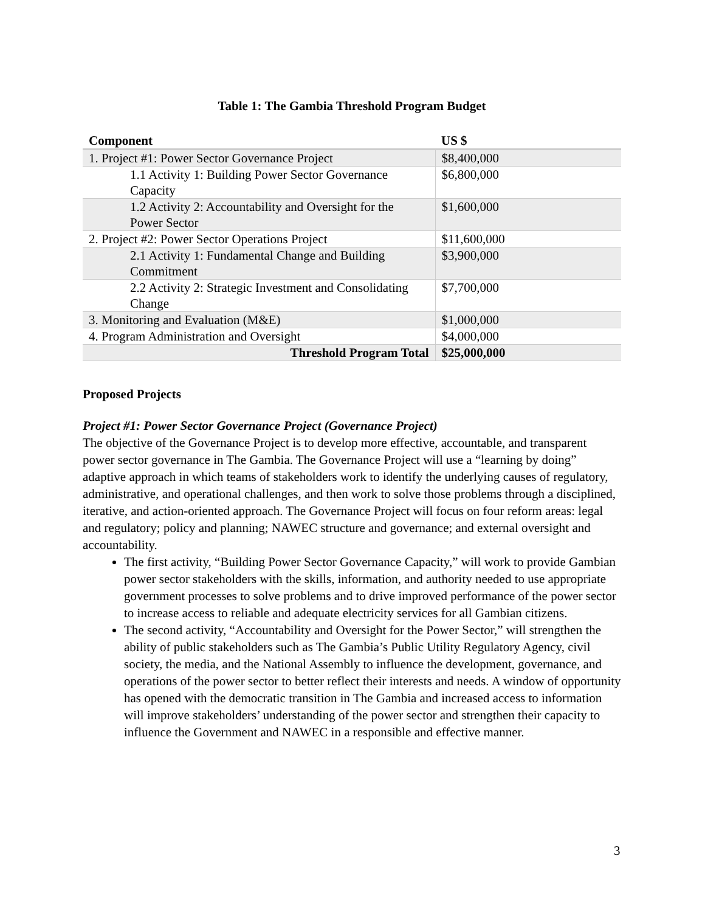Table 1: The Gambia Threshold Program Budget
| Component | US $ |
| --- | --- |
| 1. Project #1: Power Sector Governance Project | $8,400,000 |
| 1.1 Activity 1: Building Power Sector Governance Capacity | $6,800,000 |
| 1.2 Activity 2: Accountability and Oversight for the Power Sector | $1,600,000 |
| 2. Project #2: Power Sector Operations Project | $11,600,000 |
| 2.1 Activity 1: Fundamental Change and Building Commitment | $3,900,000 |
| 2.2 Activity 2: Strategic Investment and Consolidating Change | $7,700,000 |
| 3. Monitoring and Evaluation (M&E) | $1,000,000 |
| 4. Program Administration and Oversight | $4,000,000 |
| Threshold Program Total | $25,000,000 |
Proposed Projects
Project #1: Power Sector Governance Project (Governance Project)
The objective of the Governance Project is to develop more effective, accountable, and transparent power sector governance in The Gambia. The Governance Project will use a “learning by doing” adaptive approach in which teams of stakeholders work to identify the underlying causes of regulatory, administrative, and operational challenges, and then work to solve those problems through a disciplined, iterative, and action-oriented approach. The Governance Project will focus on four reform areas: legal and regulatory; policy and planning; NAWEC structure and governance; and external oversight and accountability.
The first activity, “Building Power Sector Governance Capacity,” will work to provide Gambian power sector stakeholders with the skills, information, and authority needed to use appropriate government processes to solve problems and to drive improved performance of the power sector to increase access to reliable and adequate electricity services for all Gambian citizens.
The second activity, “Accountability and Oversight for the Power Sector,” will strengthen the ability of public stakeholders such as The Gambia’s Public Utility Regulatory Agency, civil society, the media, and the National Assembly to influence the development, governance, and operations of the power sector to better reflect their interests and needs. A window of opportunity has opened with the democratic transition in The Gambia and increased access to information will improve stakeholders’ understanding of the power sector and strengthen their capacity to influence the Government and NAWEC in a responsible and effective manner.
3